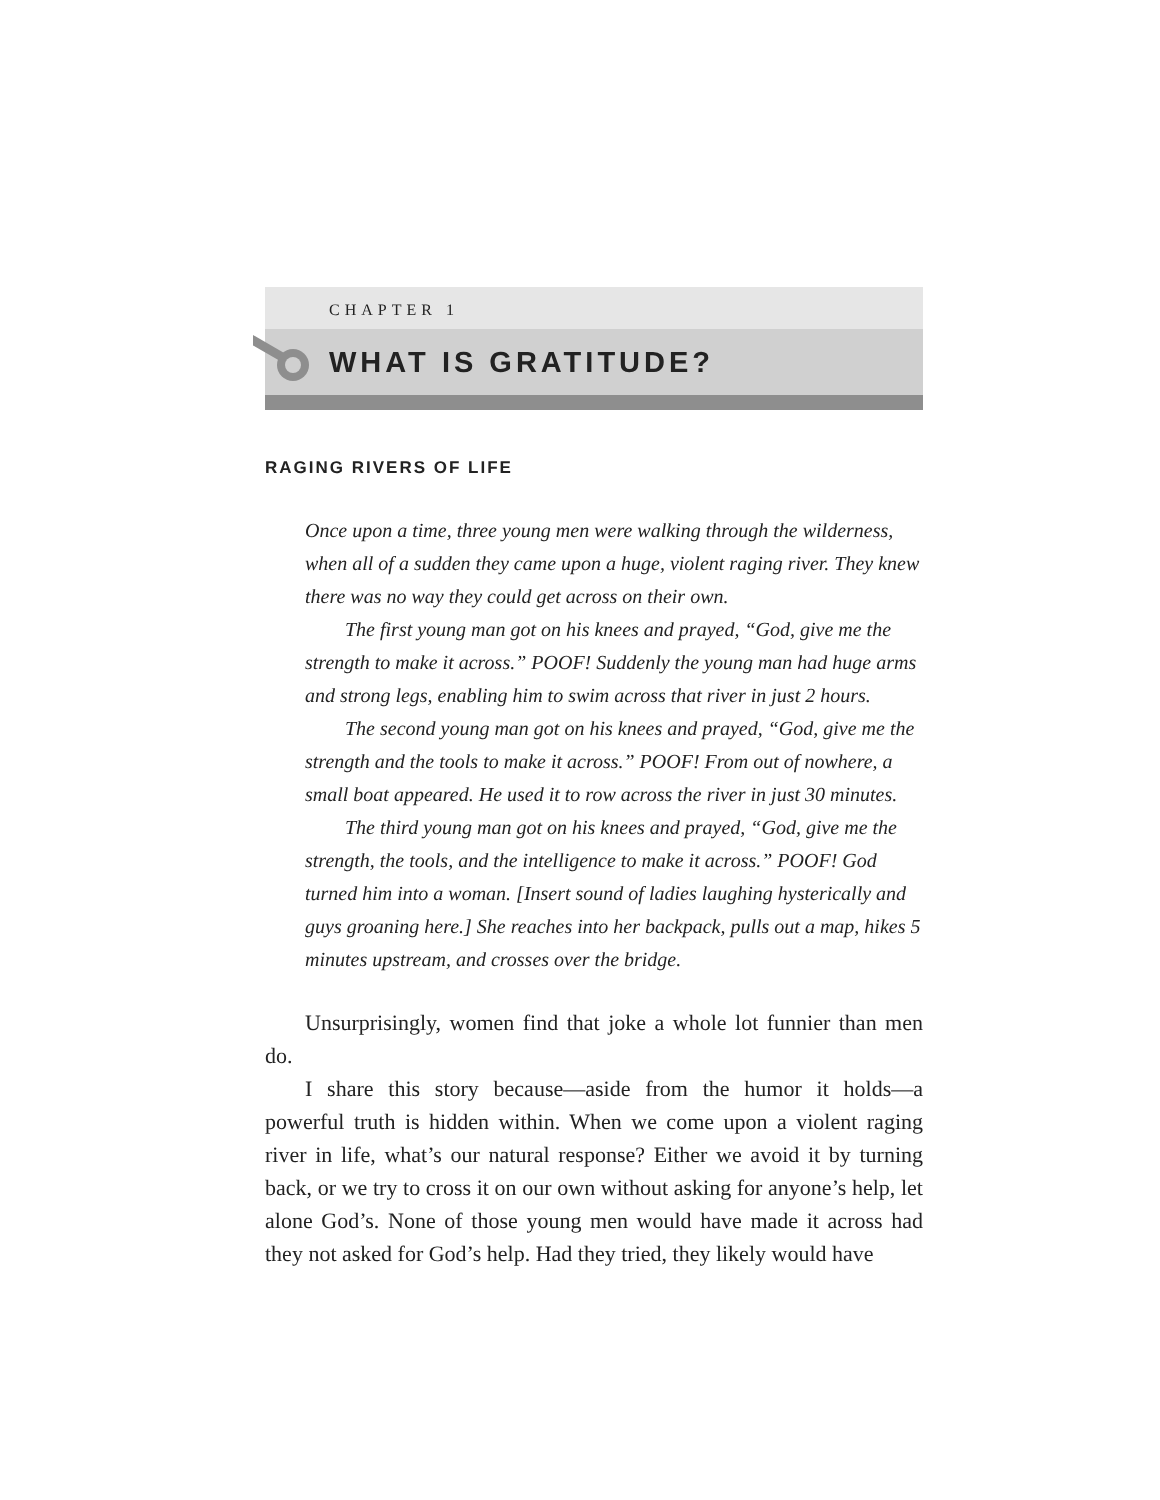CHAPTER 1
WHAT IS GRATITUDE?
RAGING RIVERS OF LIFE
Once upon a time, three young men were walking through the wilderness, when all of a sudden they came upon a huge, violent raging river. They knew there was no way they could get across on their own.
The first young man got on his knees and prayed, “God, give me the strength to make it across.” POOF! Suddenly the young man had huge arms and strong legs, enabling him to swim across that river in just 2 hours.
The second young man got on his knees and prayed, “God, give me the strength and the tools to make it across.” POOF! From out of nowhere, a small boat appeared. He used it to row across the river in just 30 minutes.
The third young man got on his knees and prayed, “God, give me the strength, the tools, and the intelligence to make it across.” POOF! God turned him into a woman. [Insert sound of ladies laughing hysterically and guys groaning here.] She reaches into her backpack, pulls out a map, hikes 5 minutes upstream, and crosses over the bridge.
Unsurprisingly, women find that joke a whole lot funnier than men do.
I share this story because—aside from the humor it holds—a powerful truth is hidden within. When we come upon a violent raging river in life, what’s our natural response? Either we avoid it by turning back, or we try to cross it on our own without asking for anyone’s help, let alone God’s. None of those young men would have made it across had they not asked for God’s help. Had they tried, they likely would have